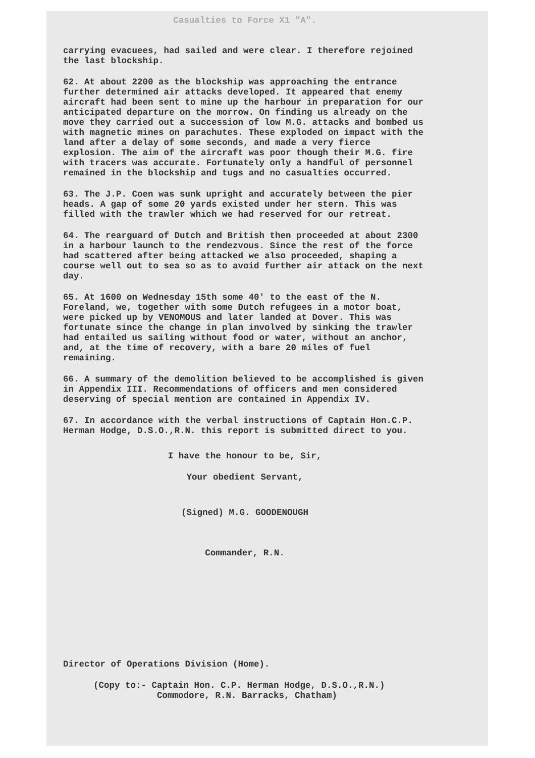Casualties to Force X1 "A".
carrying evacuees, had sailed and were clear. I therefore rejoined the last blockship.
62. At about 2200 as the blockship was approaching the entrance further determined air attacks developed. It appeared that enemy aircraft had been sent to mine up the harbour in preparation for our anticipated departure on the morrow. On finding us already on the move they carried out a succession of low M.G. attacks and bombed us with magnetic mines on parachutes. These exploded on impact with the land after a delay of some seconds, and made a very fierce explosion. The aim of the aircraft was poor though their M.G. fire with tracers was accurate. Fortunately only a handful of personnel remained in the blockship and tugs and no casualties occurred.
63. The J.P. Coen was sunk upright and accurately between the pier heads. A gap of some 20 yards existed under her stern. This was filled with the trawler which we had reserved for our retreat.
64. The rearguard of Dutch and British then proceeded at about 2300 in a harbour launch to the rendezvous. Since the rest of the force had scattered after being attacked we also proceeded, shaping a course well out to sea so as to avoid further air attack on the next day.
65. At 1600 on Wednesday 15th some 40' to the east of the N. Foreland, we, together with some Dutch refugees in a motor boat, were picked up by VENOMOUS and later landed at Dover. This was fortunate since the change in plan involved by sinking the trawler had entailed us sailing without food or water, without an anchor, and, at the time of recovery, with a bare 20 miles of fuel remaining.
66. A summary of the demolition believed to be accomplished is given in Appendix III. Recommendations of officers and men considered deserving of special mention are contained in Appendix IV.
67. In accordance with the verbal instructions of Captain Hon.C.P. Herman Hodge, D.S.O.,R.N. this report is submitted direct to you.
I have the honour to be, Sir,
Your obedient Servant,
(Signed) M.G. GOODENOUGH
Commander, R.N.
Director of Operations Division (Home).
(Copy to:- Captain Hon. C.P. Herman Hodge, D.S.O.,R.N.)
Commodore, R.N. Barracks, Chatham)